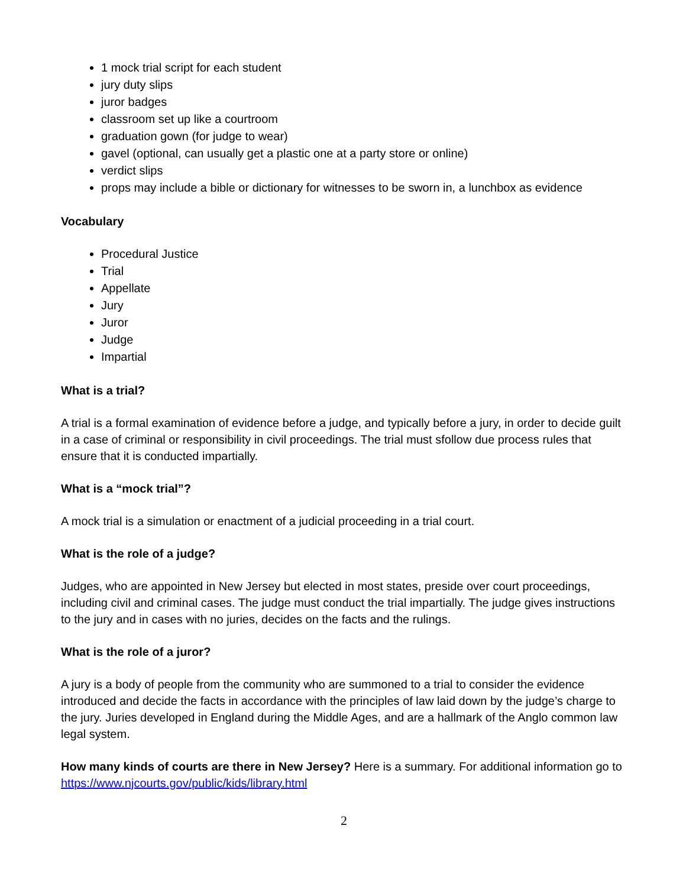1 mock trial script for each student
jury duty slips
juror badges
classroom set up like a courtroom
graduation gown (for judge to wear)
gavel (optional, can usually get a plastic one at a party store or online)
verdict slips
props may include a bible or dictionary for witnesses to be sworn in, a lunchbox as evidence
Vocabulary
Procedural Justice
Trial
Appellate
Jury
Juror
Judge
Impartial
What is a trial?
A trial is a formal examination of evidence before a judge, and typically before a jury, in order to decide guilt in a case of criminal or responsibility in civil proceedings. The trial must sfollow due process rules that ensure that it is conducted impartially.
What is a “mock trial”?
A mock trial is a simulation or enactment of a judicial proceeding in a trial court.
What is the role of a judge?
Judges, who are appointed in New Jersey but elected in most states, preside over court proceedings, including civil and criminal cases. The judge must conduct the trial impartially. The judge gives instructions to the jury and in cases with no juries, decides on the facts and the rulings.
What is the role of a juror?
A jury is a body of people from the community who are summoned to a trial to consider the evidence introduced and decide the facts in accordance with the principles of law laid down by the judge’s charge to the jury. Juries developed in England during the Middle Ages, and are a hallmark of the Anglo common law legal system.
How many kinds of courts are there in New Jersey? Here is a summary. For additional information go to https://www.njcourts.gov/public/kids/library.html
2